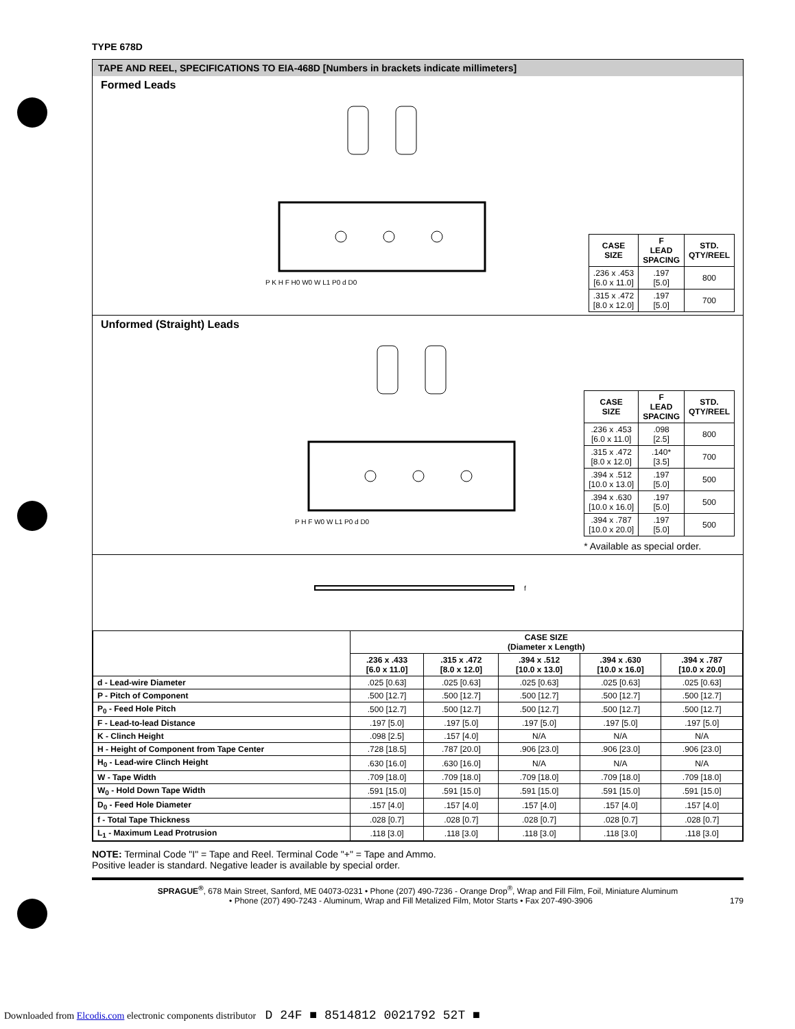TYPE 678D
TAPE AND REEL, SPECIFICATIONS TO EIA-468D [Numbers in brackets indicate millimeters]
Formed Leads
P K H F H0 W0 W L1 P0 d D0
| CASE SIZE | F LEAD SPACING | STD. QTY/REEL |
| --- | --- | --- |
| .236 x .453 [6.0 x 11.0] | .197 [5.0] | 800 |
| .315 x .472 [8.0 x 12.0] | .197 [5.0] | 700 |
Unformed (Straight) Leads
P H F W0 W L1 P0 d D0
| CASE SIZE | F LEAD SPACING | STD. QTY/REEL |
| --- | --- | --- |
| .236 x .453 [6.0 x 11.0] | .098 [2.5] | 800 |
| .315 x .472 [8.0 x 12.0] | .140* [3.5] | 700 |
| .394 x .512 [10.0 x 13.0] | .197 [5.0] | 500 |
| .394 x .630 [10.0 x 16.0] | .197 [5.0] | 500 |
| .394 x .787 [10.0 x 20.0] | .197 [5.0] | 500 |
* Available as special order.
f
| | CASE SIZE (Diameter x Length) | | | | |
| | .236 x .433 [6.0 x 11.0] | .315 x .472 [8.0 x 12.0] | .394 x .512 [10.0 x 13.0] | .394 x .630 [10.0 x 16.0] | .394 x .787 [10.0 x 20.0] |
| d - Lead-wire Diameter | .025 [0.63] | .025 [0.63] | .025 [0.63] | .025 [0.63] | .025 [0.63] |
| P - Pitch of Component | .500 [12.7] | .500 [12.7] | .500 [12.7] | .500 [12.7] | .500 [12.7] |
| P<sub>0</sub> - Feed Hole Pitch | .500 [12.7] | .500 [12.7] | .500 [12.7] | .500 [12.7] | .500 [12.7] |
| F - Lead-to-lead Distance | .197 [5.0] | .197 [5.0] | .197 [5.0] | .197 [5.0] | .197 [5.0] |
| K - Clinch Height | .098 [2.5] | .157 [4.0] | N/A | N/A | N/A |
| H - Height of Component from Tape Center | .728 [18.5] | .787 [20.0] | .906 [23.0] | .906 [23.0] | .906 [23.0] |
| H<sub>0</sub> - Lead-wire Clinch Height | .630 [16.0] | .630 [16.0] | N/A | N/A | N/A |
| W - Tape Width | .709 [18.0] | .709 [18.0] | .709 [18.0] | .709 [18.0] | .709 [18.0] |
| W<sub>0</sub> - Hold Down Tape Width | .591 [15.0] | .591 [15.0] | .591 [15.0] | .591 [15.0] | .591 [15.0] |
| D<sub>0</sub> - Feed Hole Diameter | .157 [4.0] | .157 [4.0] | .157 [4.0] | .157 [4.0] | .157 [4.0] |
| f - Total Tape Thickness | .028 [0.7] | .028 [0.7] | .028 [0.7] | .028 [0.7] | .028 [0.7] |
| L<sub>1</sub> - Maximum Lead Protrusion | .118 [3.0] | .118 [3.0] | .118 [3.0] | .118 [3.0] | .118 [3.0] |
NOTE: Terminal Code "I" = Tape and Reel. Terminal Code "+" = Tape and Ammo.
Positive leader is standard. Negative leader is available by special order.
SPRAGUE<sup>®</sup>, 678 Main Street, Sanford, ME 04073-0231 • Phone (207) 490-7236 - Orange Drop<sup>®</sup>, Wrap and Fill Film, Foil, Miniature Aluminum
• Phone (207) 490-7243 - Aluminum, Wrap and Fill Metalized Film, Motor Starts • Fax 207-490-3906 179
Downloaded from Elcodis.com electronic components distributor D 24F ■ 8514812 0021792 52T ■